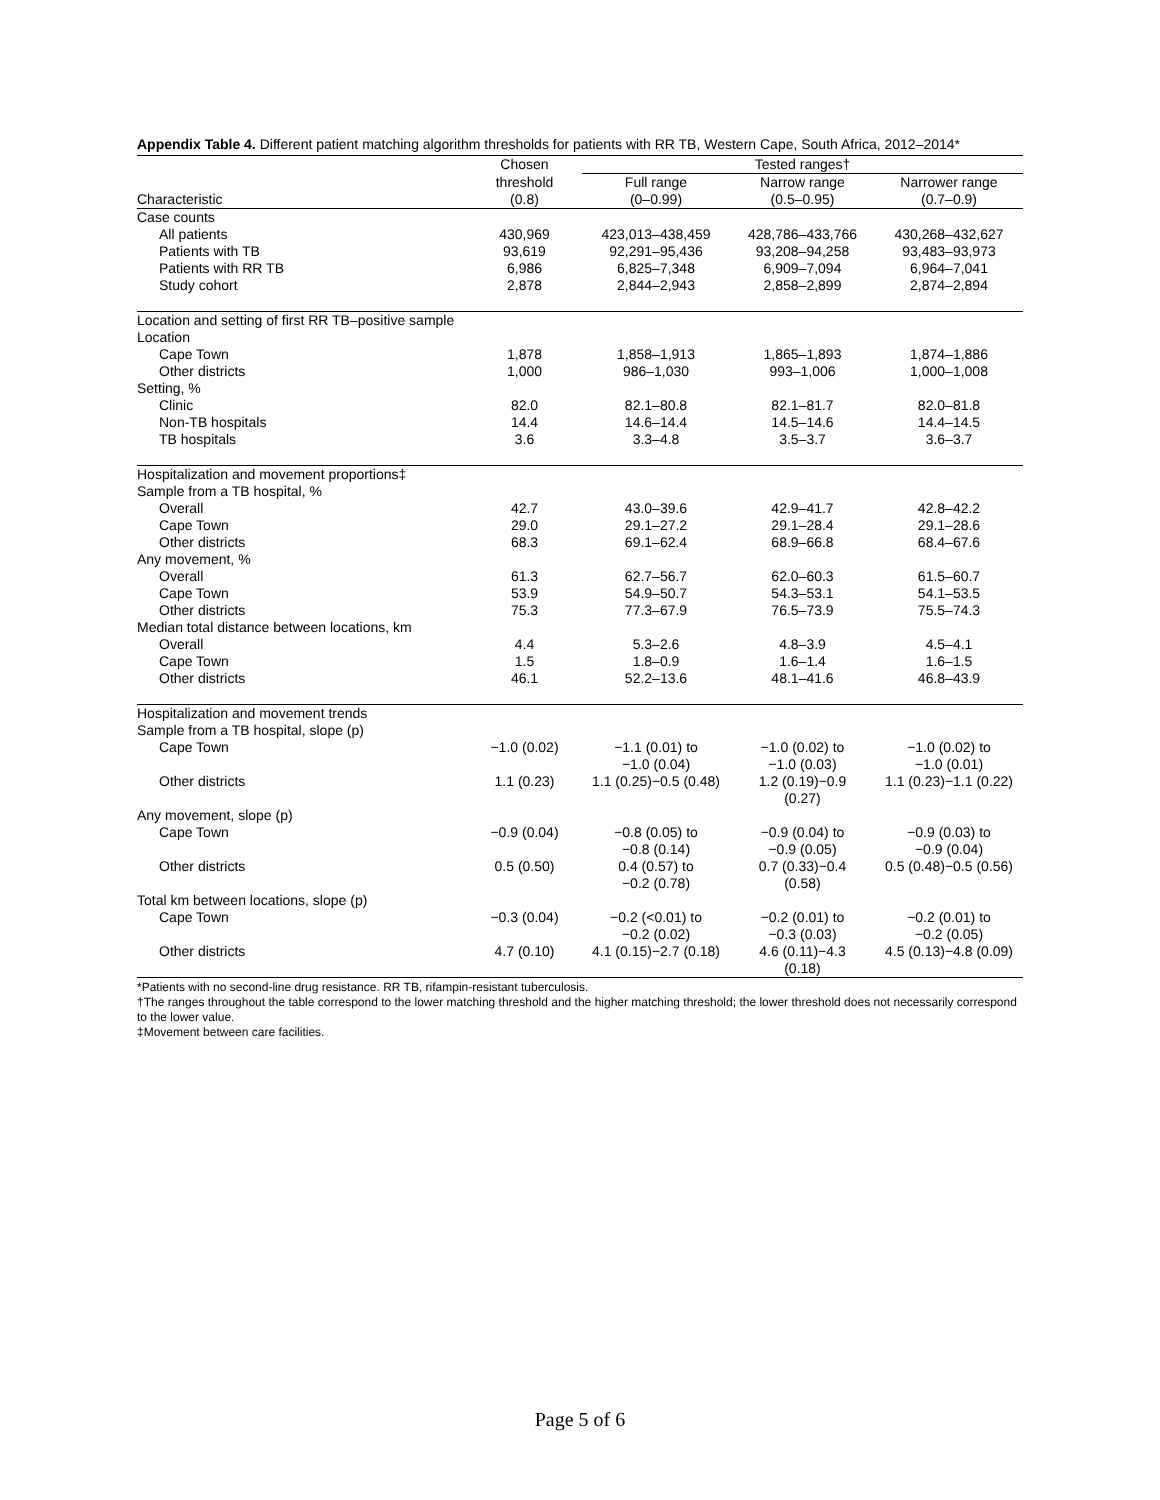Appendix Table 4. Different patient matching algorithm thresholds for patients with RR TB, Western Cape, South Africa, 2012–2014*
| | Chosen | Tested ranges† | | |
| --- | --- | --- | --- | --- |
| | threshold | Full range | Narrow range | Narrower range |
| Characteristic | (0.8) | (0–0.99) | (0.5–0.95) | (0.7–0.9) |
| Case counts | | | | |
| All patients | 430,969 | 423,013–438,459 | 428,786–433,766 | 430,268–432,627 |
| Patients with TB | 93,619 | 92,291–95,436 | 93,208–94,258 | 93,483–93,973 |
| Patients with RR TB | 6,986 | 6,825–7,348 | 6,909–7,094 | 6,964–7,041 |
| Study cohort | 2,878 | 2,844–2,943 | 2,858–2,899 | 2,874–2,894 |
| Location and setting of first RR TB–positive sample | | | | |
| Location | | | | |
| Cape Town | 1,878 | 1,858–1,913 | 1,865–1,893 | 1,874–1,886 |
| Other districts | 1,000 | 986–1,030 | 993–1,006 | 1,000–1,008 |
| Setting, % | | | | |
| Clinic | 82.0 | 82.1–80.8 | 82.1–81.7 | 82.0–81.8 |
| Non-TB hospitals | 14.4 | 14.6–14.4 | 14.5–14.6 | 14.4–14.5 |
| TB hospitals | 3.6 | 3.3–4.8 | 3.5–3.7 | 3.6–3.7 |
| Hospitalization and movement proportions‡ | | | | |
| Sample from a TB hospital, % | | | | |
| Overall | 42.7 | 43.0–39.6 | 42.9–41.7 | 42.8–42.2 |
| Cape Town | 29.0 | 29.1–27.2 | 29.1–28.4 | 29.1–28.6 |
| Other districts | 68.3 | 69.1–62.4 | 68.9–66.8 | 68.4–67.6 |
| Any movement, % | | | | |
| Overall | 61.3 | 62.7–56.7 | 62.0–60.3 | 61.5–60.7 |
| Cape Town | 53.9 | 54.9–50.7 | 54.3–53.1 | 54.1–53.5 |
| Other districts | 75.3 | 77.3–67.9 | 76.5–73.9 | 75.5–74.3 |
| Median total distance between locations, km | | | | |
| Overall | 4.4 | 5.3–2.6 | 4.8–3.9 | 4.5–4.1 |
| Cape Town | 1.5 | 1.8–0.9 | 1.6–1.4 | 1.6–1.5 |
| Other districts | 46.1 | 52.2–13.6 | 48.1–41.6 | 46.8–43.9 |
| Hospitalization and movement trends | | | | |
| Sample from a TB hospital, slope (p) | | | | |
| Cape Town | −1.0 (0.02) | −1.1 (0.01) to −1.0 (0.04) | −1.0 (0.02) to −1.0 (0.03) | −1.0 (0.02) to −1.0 (0.01) |
| Other districts | 1.1 (0.23) | 1.1 (0.25)−0.5 (0.48) | 1.2 (0.19)−0.9 (0.27) | 1.1 (0.23)−1.1 (0.22) |
| Any movement, slope (p) | | | | |
| Cape Town | −0.9 (0.04) | −0.8 (0.05) to −0.8 (0.14) | −0.9 (0.04) to −0.9 (0.05) | −0.9 (0.03) to −0.9 (0.04) |
| Other districts | 0.5 (0.50) | 0.4 (0.57) to −0.2 (0.78) | 0.7 (0.33)−0.4 (0.58) | 0.5 (0.48)−0.5 (0.56) |
| Total km between locations, slope (p) | | | | |
| Cape Town | −0.3 (0.04) | −0.2 (<0.01) to −0.2 (0.02) | −0.2 (0.01) to −0.3 (0.03) | −0.2 (0.01) to −0.2 (0.05) |
| Other districts | 4.7 (0.10) | 4.1 (0.15)−2.7 (0.18) | 4.6 (0.11)−4.3 (0.18) | 4.5 (0.13)−4.8 (0.09) |
*Patients with no second-line drug resistance. RR TB, rifampin-resistant tuberculosis.
†The ranges throughout the table correspond to the lower matching threshold and the higher matching threshold; the lower threshold does not necessarily correspond to the lower value.
‡Movement between care facilities.
Page 5 of 6